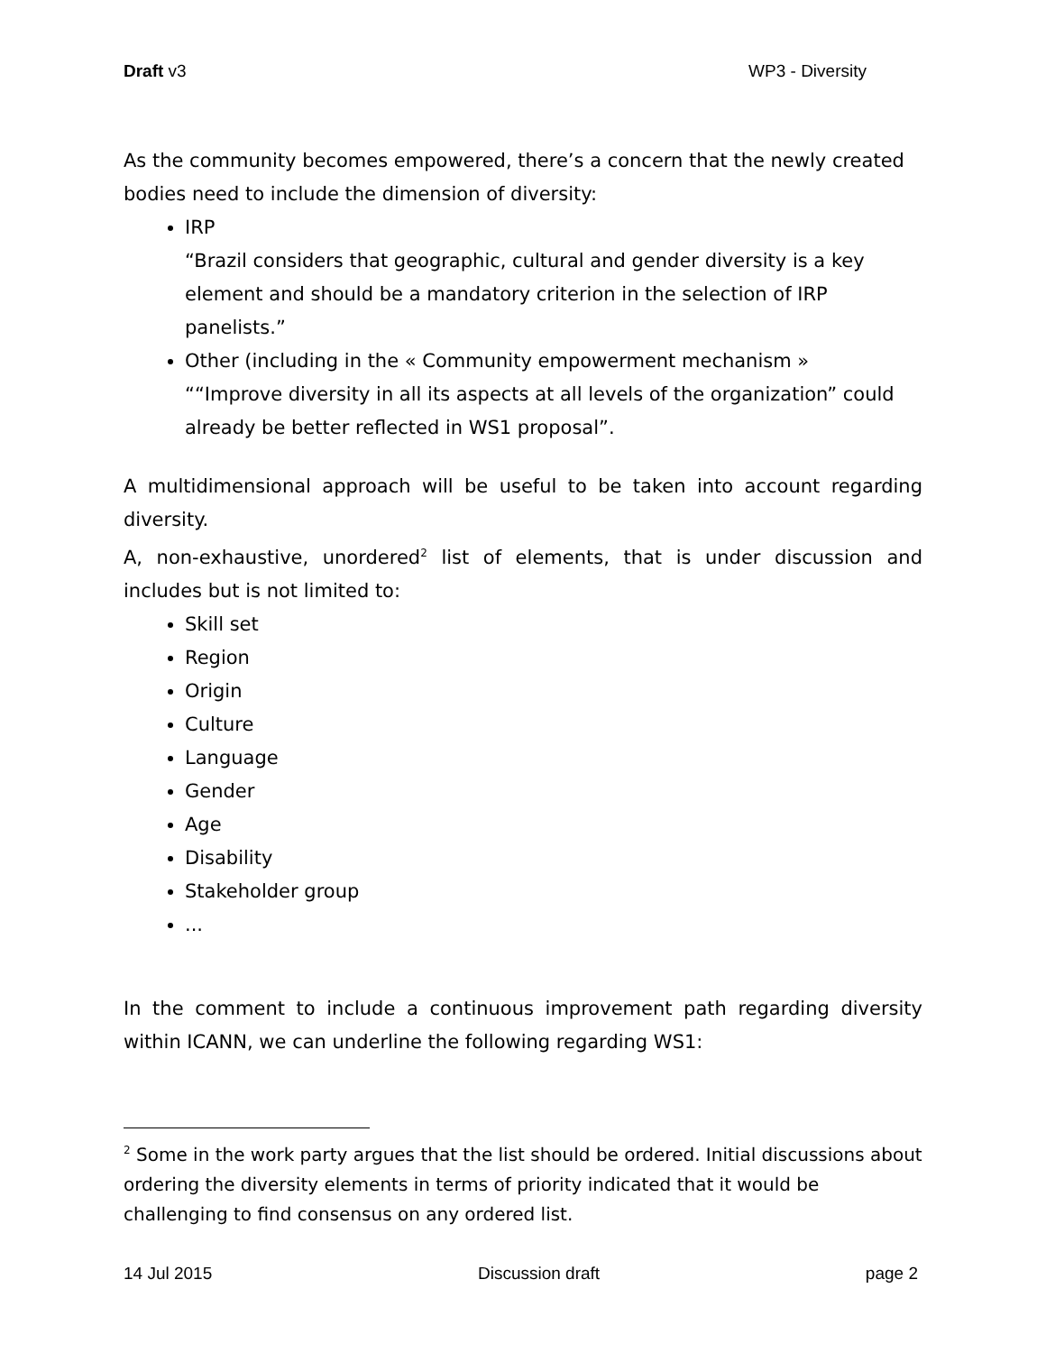Draft v3 WP3 - Diversity
As the community becomes empowered, there’s a concern that the newly created bodies need to include the dimension of diversity:
IRP
“Brazil considers that geographic, cultural and gender diversity is a key element and should be a mandatory criterion in the selection of IRP panelists.”
Other (including in the « Community empowerment mechanism »
““Improve diversity in all its aspects at all levels of the organization” could already be better reflected in WS1 proposal”.
A multidimensional approach will be useful to be taken into account regarding diversity.
A, non-exhaustive, unordered<sup>2</sup> list of elements, that is under discussion and includes but is not limited to:
Skill set
Region
Origin
Culture
Language
Gender
Age
Disability
Stakeholder group
...
In the comment to include a continuous improvement path regarding diversity within ICANN, we can underline the following regarding WS1:
<sup>2</sup> Some in the work party argues that the list should be ordered. Initial discussions about ordering the diversity elements in terms of priority indicated that it would be challenging to find consensus on any ordered list.
14 Jul 2015 Discussion draft page 2